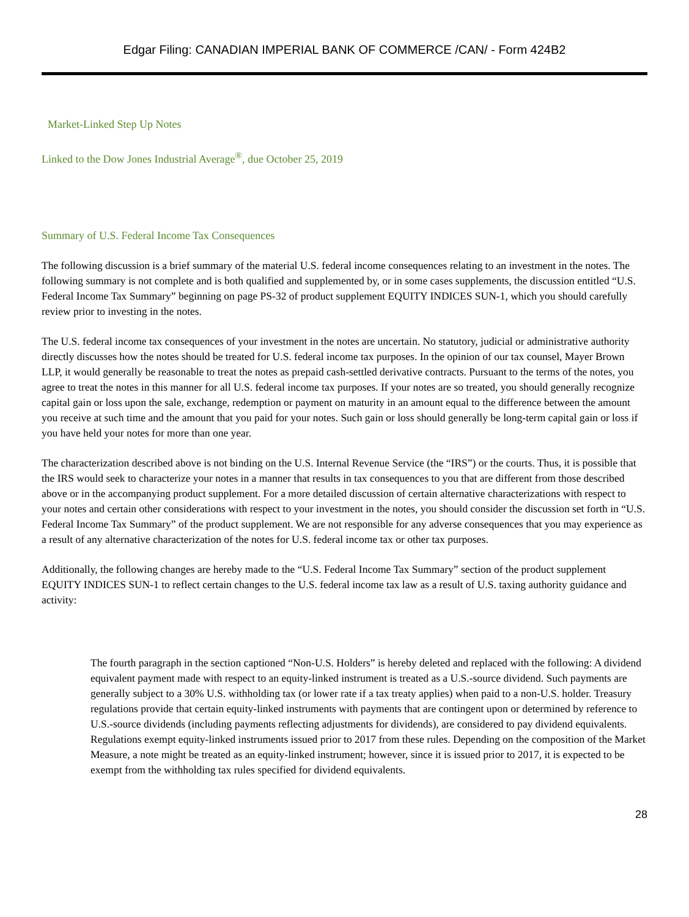Edgar Filing: CANADIAN IMPERIAL BANK OF COMMERCE /CAN/ - Form 424B2
Market-Linked Step Up Notes
Linked to the Dow Jones Industrial Average<sup>®</sup>, due October 25, 2019
Summary of U.S. Federal Income Tax Consequences
The following discussion is a brief summary of the material U.S. federal income consequences relating to an investment in the notes. The following summary is not complete and is both qualified and supplemented by, or in some cases supplements, the discussion entitled “U.S. Federal Income Tax Summary” beginning on page PS-32 of product supplement EQUITY INDICES SUN-1, which you should carefully review prior to investing in the notes.
The U.S. federal income tax consequences of your investment in the notes are uncertain. No statutory, judicial or administrative authority directly discusses how the notes should be treated for U.S. federal income tax purposes. In the opinion of our tax counsel, Mayer Brown LLP, it would generally be reasonable to treat the notes as prepaid cash-settled derivative contracts. Pursuant to the terms of the notes, you agree to treat the notes in this manner for all U.S. federal income tax purposes. If your notes are so treated, you should generally recognize capital gain or loss upon the sale, exchange, redemption or payment on maturity in an amount equal to the difference between the amount you receive at such time and the amount that you paid for your notes. Such gain or loss should generally be long-term capital gain or loss if you have held your notes for more than one year.
The characterization described above is not binding on the U.S. Internal Revenue Service (the “IRS”) or the courts. Thus, it is possible that the IRS would seek to characterize your notes in a manner that results in tax consequences to you that are different from those described above or in the accompanying product supplement. For a more detailed discussion of certain alternative characterizations with respect to your notes and certain other considerations with respect to your investment in the notes, you should consider the discussion set forth in “U.S. Federal Income Tax Summary” of the product supplement. We are not responsible for any adverse consequences that you may experience as a result of any alternative characterization of the notes for U.S. federal income tax or other tax purposes.
Additionally, the following changes are hereby made to the “U.S. Federal Income Tax Summary” section of the product supplement EQUITY INDICES SUN-1 to reflect certain changes to the U.S. federal income tax law as a result of U.S. taxing authority guidance and activity:
The fourth paragraph in the section captioned “Non-U.S. Holders” is hereby deleted and replaced with the following: A dividend equivalent payment made with respect to an equity-linked instrument is treated as a U.S.-source dividend. Such payments are generally subject to a 30% U.S. withholding tax (or lower rate if a tax treaty applies) when paid to a non-U.S. holder. Treasury regulations provide that certain equity-linked instruments with payments that are contingent upon or determined by reference to U.S.-source dividends (including payments reflecting adjustments for dividends), are considered to pay dividend equivalents. Regulations exempt equity-linked instruments issued prior to 2017 from these rules. Depending on the composition of the Market Measure, a note might be treated as an equity-linked instrument; however, since it is issued prior to 2017, it is expected to be exempt from the withholding tax rules specified for dividend equivalents.
28